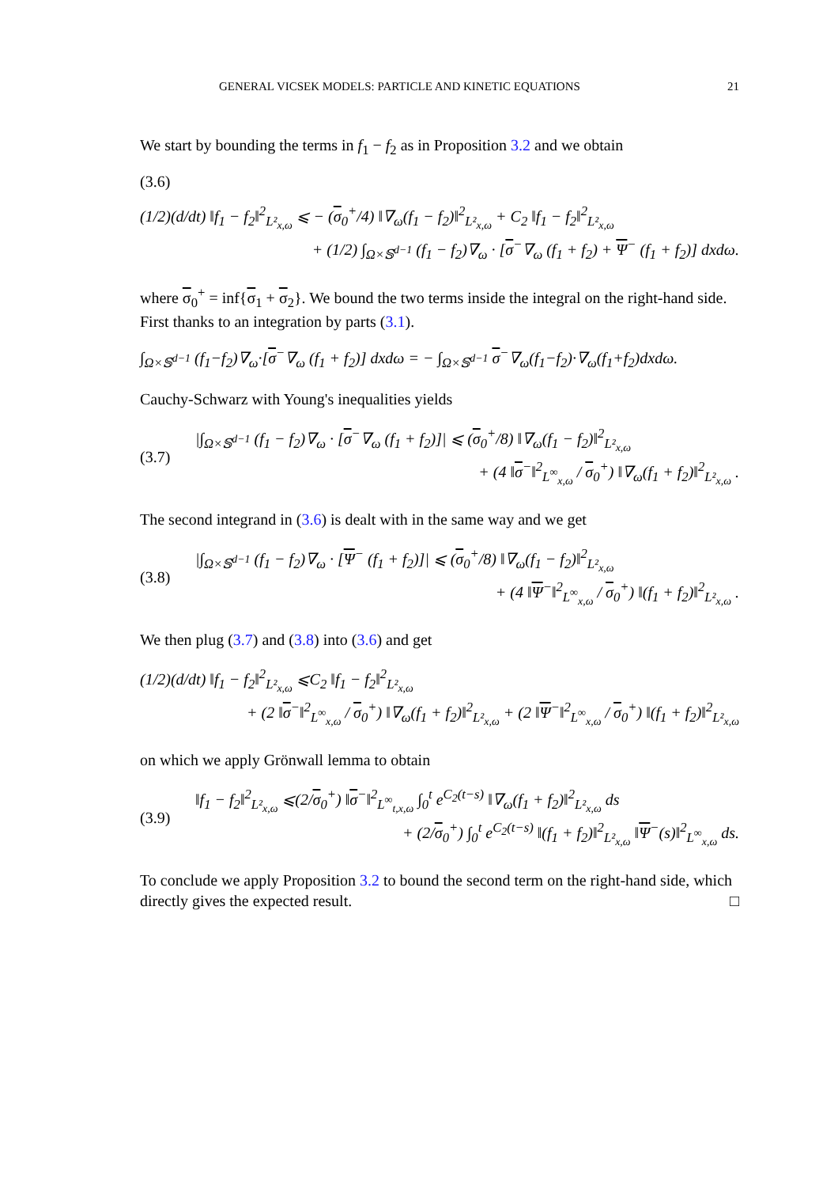GENERAL VICSEK MODELS: PARTICLE AND KINETIC EQUATIONS 21
We start by bounding the terms in f<sub>1</sub> − f<sub>2</sub> as in Proposition 3.2 and we obtain
(3.6)
(1/2)(d/dt) ‖f<sub>1</sub> − f<sub>2</sub>‖<sup>2</sup><sub>L²<sub>x,ω</sub></sub> ⩽ − (σ<sub>0</sub><sup>+</sup>/4) ‖∇<sub>ω</sub>(f<sub>1</sub> − f<sub>2</sub>)‖<sup>2</sup><sub>L²<sub>x,ω</sub></sub> + C<sub>2</sub> ‖f<sub>1</sub> − f<sub>2</sub>‖<sup>2</sup><sub>L²<sub>x,ω</sub></sub>
+ (1/2) ∫<sub>Ω×𝕊<sup>d−1</sup></sub> (f<sub>1</sub> − f<sub>2</sub>)∇<sub>ω</sub> · [σ<sup>−</sup>∇<sub>ω</sub> (f<sub>1</sub> + f<sub>2</sub>) + Ψ<sup>−</sup> (f<sub>1</sub> + f<sub>2</sub>)] dxdω.
where σ<sub>0</sub><sup>+</sup> = inf{σ<sub>1</sub> + σ<sub>2</sub>}. We bound the two terms inside the integral on the right-hand side. First thanks to an integration by parts (3.1).
∫<sub>Ω×𝕊<sup>d−1</sup></sub> (f<sub>1</sub>−f<sub>2</sub>)∇<sub>ω</sub>·[σ<sup>−</sup>∇<sub>ω</sub> (f<sub>1</sub> + f<sub>2</sub>)] dxdω = − ∫<sub>Ω×𝕊<sup>d−1</sup></sub> σ<sup>−</sup>∇<sub>ω</sub>(f<sub>1</sub>−f<sub>2</sub>)·∇<sub>ω</sub>(f<sub>1</sub>+f<sub>2</sub>)dxdω.
Cauchy-Schwarz with Young's inequalities yields
(3.7)
|∫<sub>Ω×𝕊<sup>d−1</sup></sub> (f<sub>1</sub> − f<sub>2</sub>)∇<sub>ω</sub> · [σ<sup>−</sup>∇<sub>ω</sub> (f<sub>1</sub> + f<sub>2</sub>)]| ⩽ (σ<sub>0</sub><sup>+</sup>/8) ‖∇<sub>ω</sub>(f<sub>1</sub> − f<sub>2</sub>)‖<sup>2</sup><sub>L²<sub>x,ω</sub></sub>
+ (4 ‖σ<sup>−</sup>‖<sup>2</sup><sub>L<sup>∞</sup><sub>x,ω</sub></sub> / σ<sub>0</sub><sup>+</sup>) ‖∇<sub>ω</sub>(f<sub>1</sub> + f<sub>2</sub>)‖<sup>2</sup><sub>L²<sub>x,ω</sub></sub> .
The second integrand in (3.6) is dealt with in the same way and we get
(3.8)
|∫<sub>Ω×𝕊<sup>d−1</sup></sub> (f<sub>1</sub> − f<sub>2</sub>)∇<sub>ω</sub> · [Ψ<sup>−</sup> (f<sub>1</sub> + f<sub>2</sub>)]| ⩽ (σ<sub>0</sub><sup>+</sup>/8) ‖∇<sub>ω</sub>(f<sub>1</sub> − f<sub>2</sub>)‖<sup>2</sup><sub>L²<sub>x,ω</sub></sub>
+ (4 ‖Ψ<sup>−</sup>‖<sup>2</sup><sub>L<sup>∞</sup><sub>x,ω</sub></sub> / σ<sub>0</sub><sup>+</sup>) ‖(f<sub>1</sub> + f<sub>2</sub>)‖<sup>2</sup><sub>L²<sub>x,ω</sub></sub> .
We then plug (3.7) and (3.8) into (3.6) and get
(1/2)(d/dt) ‖f<sub>1</sub> − f<sub>2</sub>‖<sup>2</sup><sub>L²<sub>x,ω</sub></sub> ⩽C<sub>2</sub> ‖f<sub>1</sub> − f<sub>2</sub>‖<sup>2</sup><sub>L²<sub>x,ω</sub></sub>
+ (2 ‖σ<sup>−</sup>‖<sup>2</sup><sub>L<sup>∞</sup><sub>x,ω</sub></sub> / σ<sub>0</sub><sup>+</sup>) ‖∇<sub>ω</sub>(f<sub>1</sub> + f<sub>2</sub>)‖<sup>2</sup><sub>L²<sub>x,ω</sub></sub> + (2 ‖Ψ<sup>−</sup>‖<sup>2</sup><sub>L<sup>∞</sup><sub>x,ω</sub></sub> / σ<sub>0</sub><sup>+</sup>) ‖(f<sub>1</sub> + f<sub>2</sub>)‖<sup>2</sup><sub>L²<sub>x,ω</sub></sub>
on which we apply Grönwall lemma to obtain
(3.9)
‖f<sub>1</sub> − f<sub>2</sub>‖<sup>2</sup><sub>L²<sub>x,ω</sub></sub> ⩽(2/σ<sub>0</sub><sup>+</sup>) ‖σ<sup>−</sup>‖<sup>2</sup><sub>L<sup>∞</sup><sub>t,x,ω</sub></sub> ∫<sub>0</sub><sup>t</sup> e<sup>C<sub>2</sub>(t−s)</sup> ‖∇<sub>ω</sub>(f<sub>1</sub> + f<sub>2</sub>)‖<sup>2</sup><sub>L²<sub>x,ω</sub></sub> ds
+ (2/σ<sub>0</sub><sup>+</sup>) ∫<sub>0</sub><sup>t</sup> e<sup>C<sub>2</sub>(t−s)</sup> ‖(f<sub>1</sub> + f<sub>2</sub>)‖<sup>2</sup><sub>L²<sub>x,ω</sub></sub> ‖Ψ<sup>−</sup>(s)‖<sup>2</sup><sub>L<sup>∞</sup><sub>x,ω</sub></sub> ds.
To conclude we apply Proposition 3.2 to bound the second term on the right-hand side, which directly gives the expected result. □